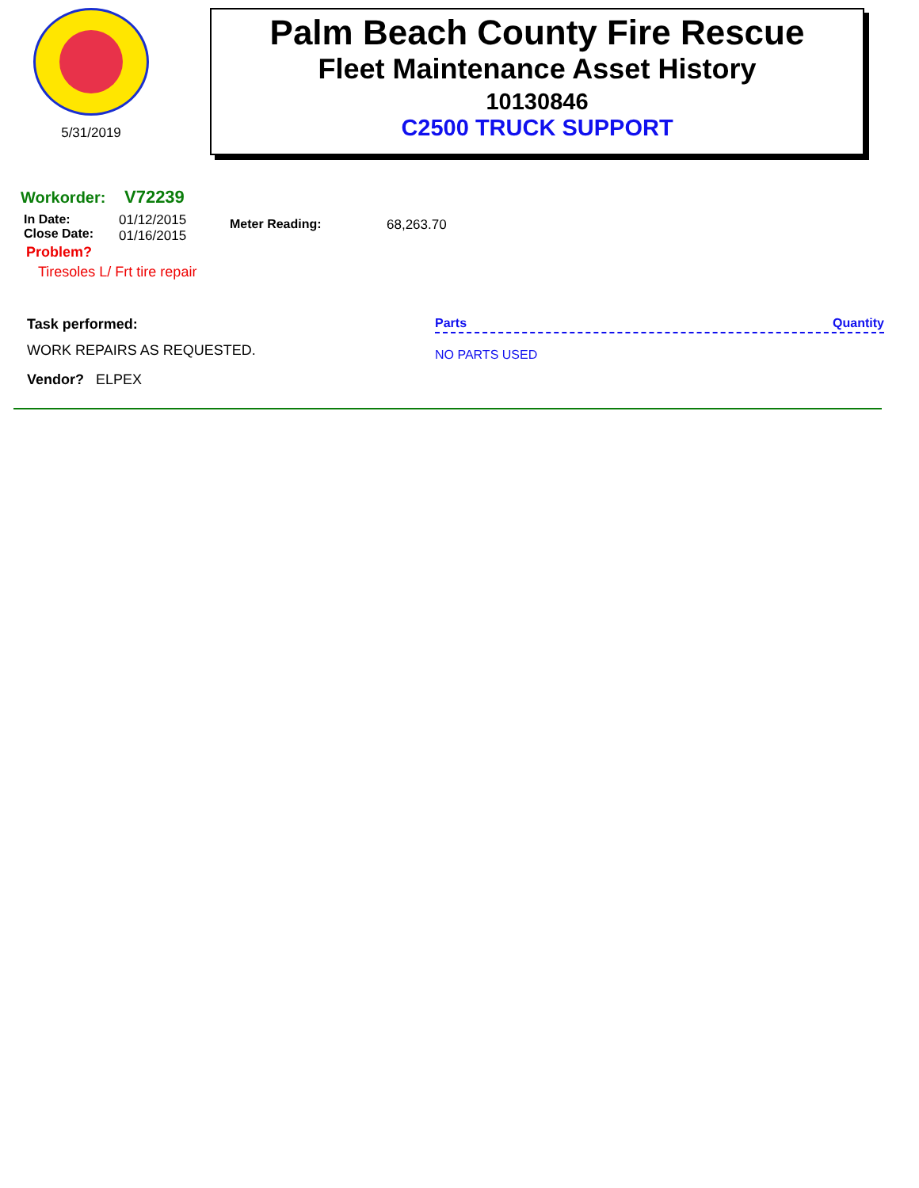5/31/2019
Palm Beach County Fire Rescue
Fleet Maintenance Asset History
10130846
C2500 TRUCK SUPPORT
Workorder: V72239
In Date:
Close Date:
01/12/2015
01/16/2015
Meter Reading: 68,263.70
Problem?
Tiresoles L/ Frt tire repair
Task performed:
WORK REPAIRS AS REQUESTED.
Vendor? ELPEX
Parts Quantity
NO PARTS USED